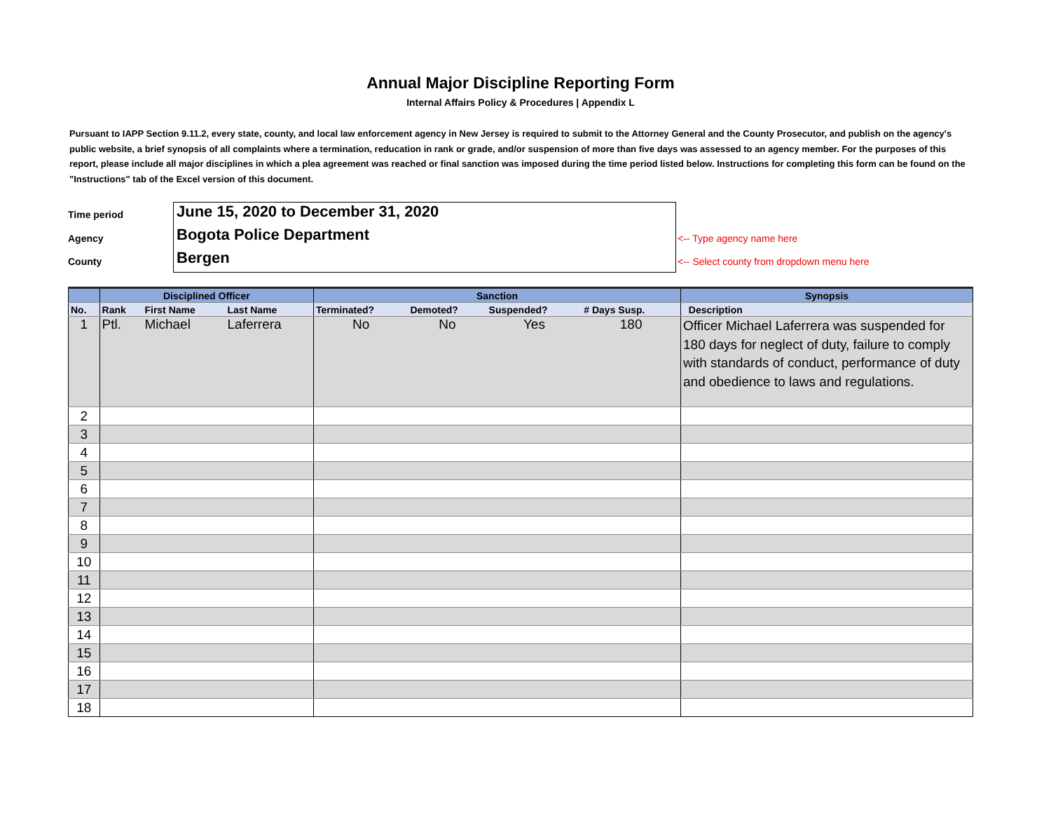Annual Major Discipline Reporting Form
Internal Affairs Policy & Procedures | Appendix L
Pursuant to IAPP Section 9.11.2, every state, county, and local law enforcement agency in New Jersey is required to submit to the Attorney General and the County Prosecutor, and publish on the agency's public website, a brief synopsis of all complaints where a termination, reducation in rank or grade, and/or suspension of more than five days was assessed to an agency member. For the purposes of this report, please include all major disciplines in which a plea agreement was reached or final sanction was imposed during the time period listed below. Instructions for completing this form can be found on the "Instructions" tab of the Excel version of this document.
Time period
June 15, 2020 to December 31, 2020
Agency
Bogota Police Department
<-- Type agency name here
County
Bergen
<-- Select county from dropdown menu here
| | Disciplined Officer | | | Sanction | | | | Synopsis |
| --- | --- | --- | --- | --- | --- | --- | --- | --- |
| No. | Rank | First Name | Last Name | Terminated? | Demoted? | Suspended? | # Days Susp. | Description |
| 1 | Ptl. | Michael | Laferrera | No | No | Yes | 180 | Officer Michael Laferrera was suspended for 180 days for neglect of duty, failure to comply with standards of conduct, performance of duty and obedience to laws and regulations. |
| 2 | | | | | | | | |
| 3 | | | | | | | | |
| 4 | | | | | | | | |
| 5 | | | | | | | | |
| 6 | | | | | | | | |
| 7 | | | | | | | | |
| 8 | | | | | | | | |
| 9 | | | | | | | | |
| 10 | | | | | | | | |
| 11 | | | | | | | | |
| 12 | | | | | | | | |
| 13 | | | | | | | | |
| 14 | | | | | | | | |
| 15 | | | | | | | | |
| 16 | | | | | | | | |
| 17 | | | | | | | | |
| 18 | | | | | | | | |